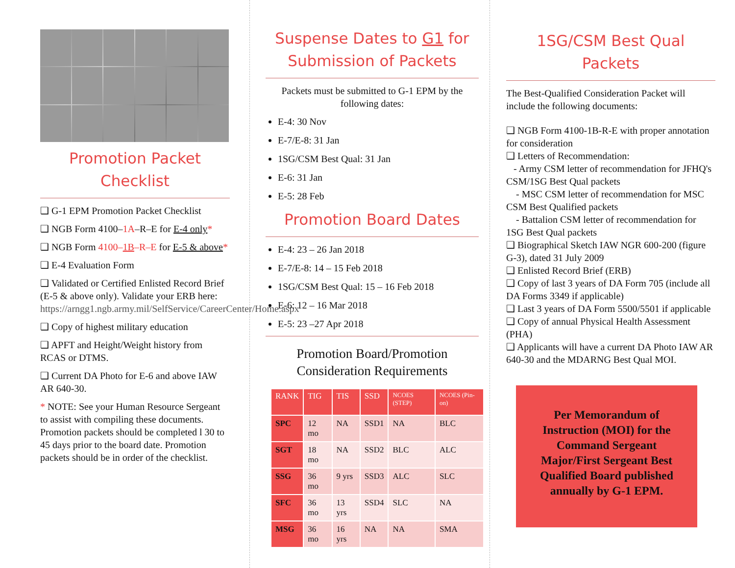Promotion Packet Checklist
❑ G-1 EPM Promotion Packet Checklist
❑ NGB Form 4100–1A–R–E for E-4 only*
❑ NGB Form 4100–1B–R–E for E-5 & above*
❑ E-4 Evaluation Form
❑ Validated or Certified Enlisted Record Brief (E-5 & above only). Validate your ERB here: https://arngg1.ngb.army.mil/SelfService/CareerCenter/Home.aspx
❑ Copy of highest military education
❑ APFT and Height/Weight history from RCAS or DTMS.
❑ Current DA Photo for E-6 and above IAW AR 640-30.
* NOTE: See your Human Resource Sergeant to assist with compiling these documents. Promotion packets should be completed l 30 to 45 days prior to the board date. Promotion packets should be in order of the checklist.
Suspense Dates to G1 for Submission of Packets
Packets must be submitted to G-1 EPM by the following dates:
E-4: 30 Nov
E-7/E-8: 31 Jan
1SG/CSM Best Qual: 31 Jan
E-6: 31 Jan
E-5: 28 Feb
Promotion Board Dates
E-4: 23 – 26 Jan 2018
E-7/E-8: 14 – 15 Feb 2018
1SG/CSM Best Qual: 15 – 16 Feb 2018
E-6: 12 – 16 Mar 2018
E-5: 23 –27 Apr 2018
Promotion Board/Promotion Consideration Requirements
| RANK | TIG | TIS | SSD | NCOES (STEP) | NCOES (Pin-on) |
| --- | --- | --- | --- | --- | --- |
| SPC | 12 mo | NA | SSD1 | NA | BLC |
| SGT | 18 mo | NA | SSD2 | BLC | ALC |
| SSG | 36 mo | 9 yrs | SSD3 | ALC | SLC |
| SFC | 36 mo | 13 yrs | SSD4 | SLC | NA |
| MSG | 36 mo | 16 yrs | NA | NA | SMA |
1SG/CSM Best Qual Packets
The Best-Qualified Consideration Packet will include the following documents:
❑ NGB Form 4100-1B-R-E with proper annotation for consideration
❑ Letters of Recommendation:
- Army CSM letter of recommendation for JFHQ's CSM/1SG Best Qual packets
- MSC CSM letter of recommendation for MSC CSM Best Qualified packets
- Battalion CSM letter of recommendation for 1SG Best Qual packets
❑ Biographical Sketch IAW NGR 600-200 (figure G-3), dated 31 July 2009
❑ Enlisted Record Brief (ERB)
❑ Copy of last 3 years of DA Form 705 (include all DA Forms 3349 if applicable)
❑ Last 3 years of DA Form 5500/5501 if applicable
❑ Copy of annual Physical Health Assessment (PHA)
❑ Applicants will have a current DA Photo IAW AR 640-30 and the MDARNG Best Qual MOI.
Per Memorandum of Instruction (MOI) for the Command Sergeant Major/First Sergeant Best Qualified Board published annually by G-1 EPM.